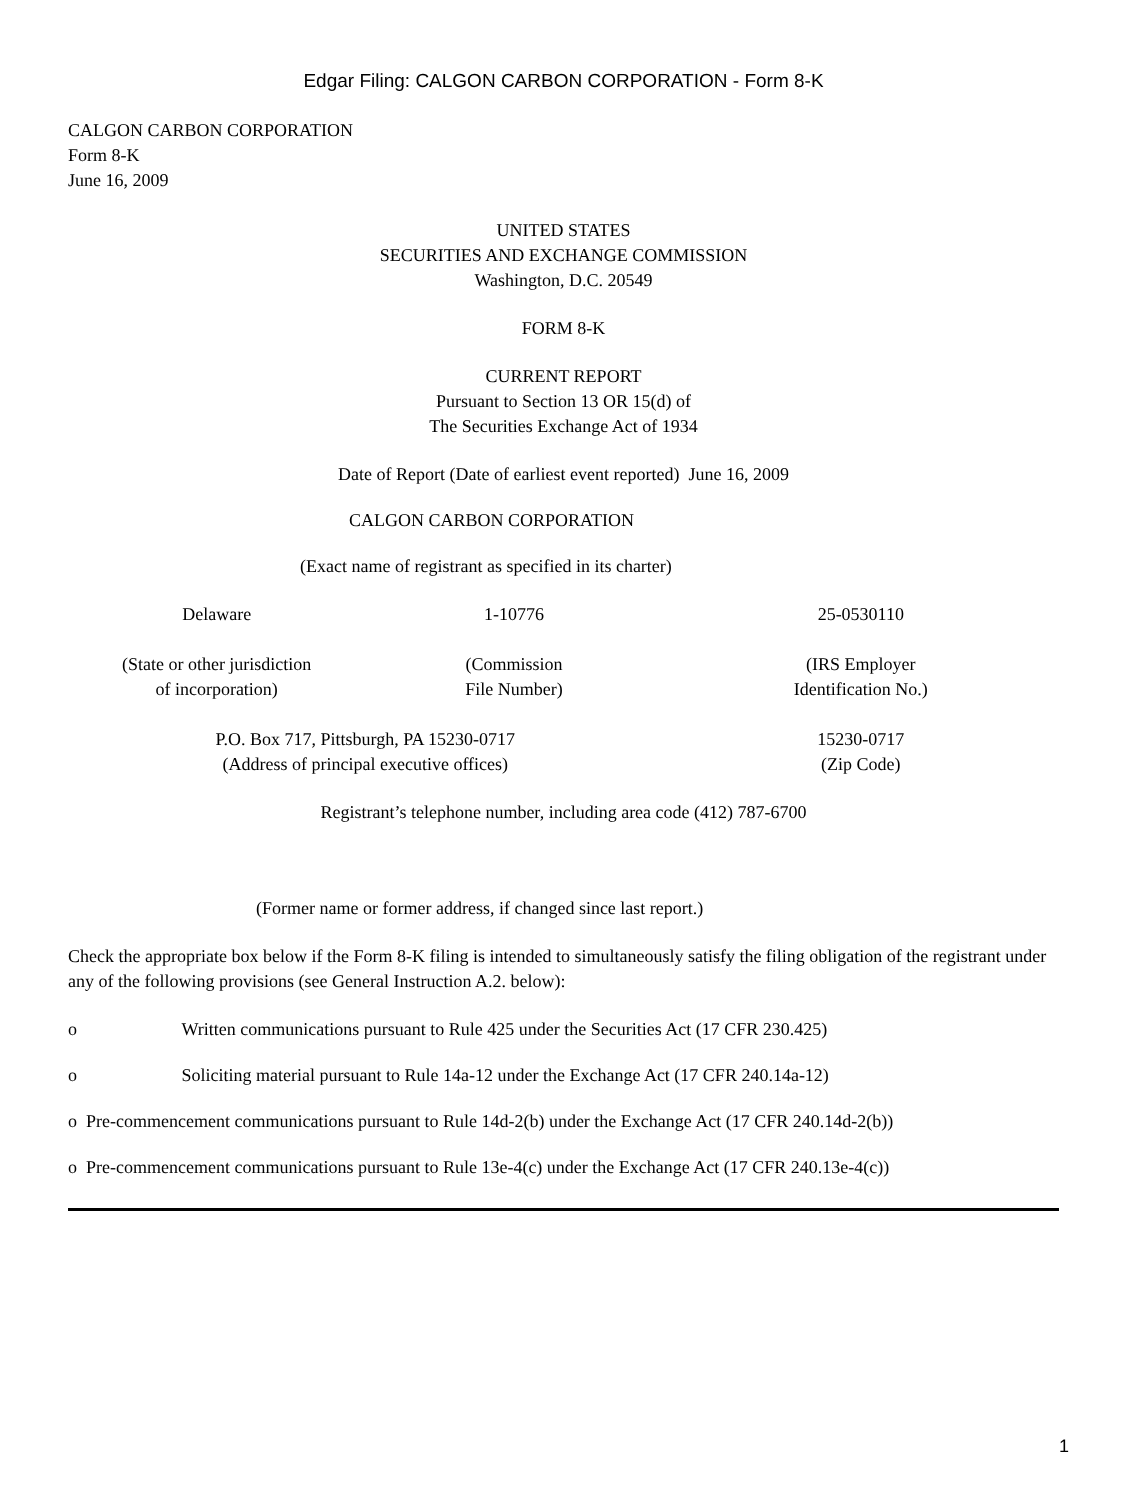Edgar Filing: CALGON CARBON CORPORATION - Form 8-K
CALGON CARBON CORPORATION
Form 8-K
June 16, 2009
UNITED STATES
SECURITIES AND EXCHANGE COMMISSION
Washington, D.C. 20549
FORM 8-K
CURRENT REPORT
Pursuant to Section 13 OR 15(d) of
The Securities Exchange Act of 1934
Date of Report (Date of earliest event reported) June 16, 2009
CALGON CARBON CORPORATION
(Exact name of registrant as specified in its charter)
| Delaware | 1-10776 | 25-0530110 |
| (State or other jurisdiction of incorporation) | (Commission File Number) | (IRS Employer Identification No.) |
| P.O. Box 717, Pittsburgh, PA 15230-0717 (Address of principal executive offices) | 15230-0717 (Zip Code) |
Registrant’s telephone number, including area code (412) 787-6700
(Former name or former address, if changed since last report.)
Check the appropriate box below if the Form 8-K filing is intended to simultaneously satisfy the filing obligation of the registrant under any of the following provisions (see General Instruction A.2. below):
o Written communications pursuant to Rule 425 under the Securities Act (17 CFR 230.425)
o Soliciting material pursuant to Rule 14a-12 under the Exchange Act (17 CFR 240.14a-12)
o Pre-commencement communications pursuant to Rule 14d-2(b) under the Exchange Act (17 CFR 240.14d-2(b))
o Pre-commencement communications pursuant to Rule 13e-4(c) under the Exchange Act (17 CFR 240.13e-4(c))
1